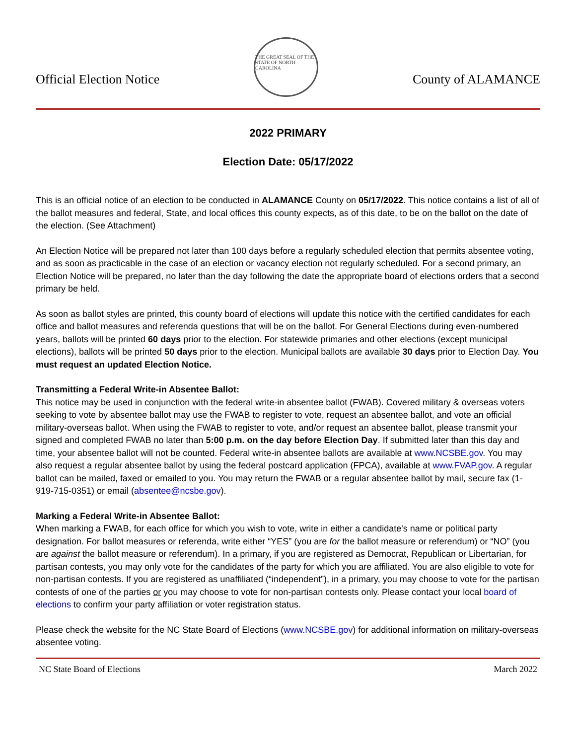Official Election Notice
THE GREAT SEAL OF THE STATE OF NORTH CAROLINA
County of ALAMANCE
2022 PRIMARY
Election Date: 05/17/2022
This is an official notice of an election to be conducted in ALAMANCE County on 05/17/2022. This notice contains a list of all of the ballot measures and federal, State, and local offices this county expects, as of this date, to be on the ballot on the date of the election. (See Attachment)
An Election Notice will be prepared not later than 100 days before a regularly scheduled election that permits absentee voting, and as soon as practicable in the case of an election or vacancy election not regularly scheduled. For a second primary, an Election Notice will be prepared, no later than the day following the date the appropriate board of elections orders that a second primary be held.
As soon as ballot styles are printed, this county board of elections will update this notice with the certified candidates for each office and ballot measures and referenda questions that will be on the ballot. For General Elections during even-numbered years, ballots will be printed 60 days prior to the election. For statewide primaries and other elections (except municipal elections), ballots will be printed 50 days prior to the election. Municipal ballots are available 30 days prior to Election Day. You must request an updated Election Notice.
Transmitting a Federal Write-in Absentee Ballot:
This notice may be used in conjunction with the federal write-in absentee ballot (FWAB). Covered military & overseas voters seeking to vote by absentee ballot may use the FWAB to register to vote, request an absentee ballot, and vote an official military-overseas ballot. When using the FWAB to register to vote, and/or request an absentee ballot, please transmit your signed and completed FWAB no later than 5:00 p.m. on the day before Election Day. If submitted later than this day and time, your absentee ballot will not be counted. Federal write-in absentee ballots are available at www.NCSBE.gov. You may also request a regular absentee ballot by using the federal postcard application (FPCA), available at www.FVAP.gov. A regular ballot can be mailed, faxed or emailed to you. You may return the FWAB or a regular absentee ballot by mail, secure fax (1-919-715-0351) or email (absentee@ncsbe.gov).
Marking a Federal Write-in Absentee Ballot:
When marking a FWAB, for each office for which you wish to vote, write in either a candidate's name or political party designation. For ballot measures or referenda, write either “YES” (you are for the ballot measure or referendum) or “NO” (you are against the ballot measure or referendum). In a primary, if you are registered as Democrat, Republican or Libertarian, for partisan contests, you may only vote for the candidates of the party for which you are affiliated. You are also eligible to vote for non-partisan contests. If you are registered as unaffiliated (“independent”), in a primary, you may choose to vote for the partisan contests of one of the parties or you may choose to vote for non-partisan contests only. Please contact your local board of elections to confirm your party affiliation or voter registration status.
Please check the website for the NC State Board of Elections (www.NCSBE.gov) for additional information on military-overseas absentee voting.
NC State Board of Elections March 2022